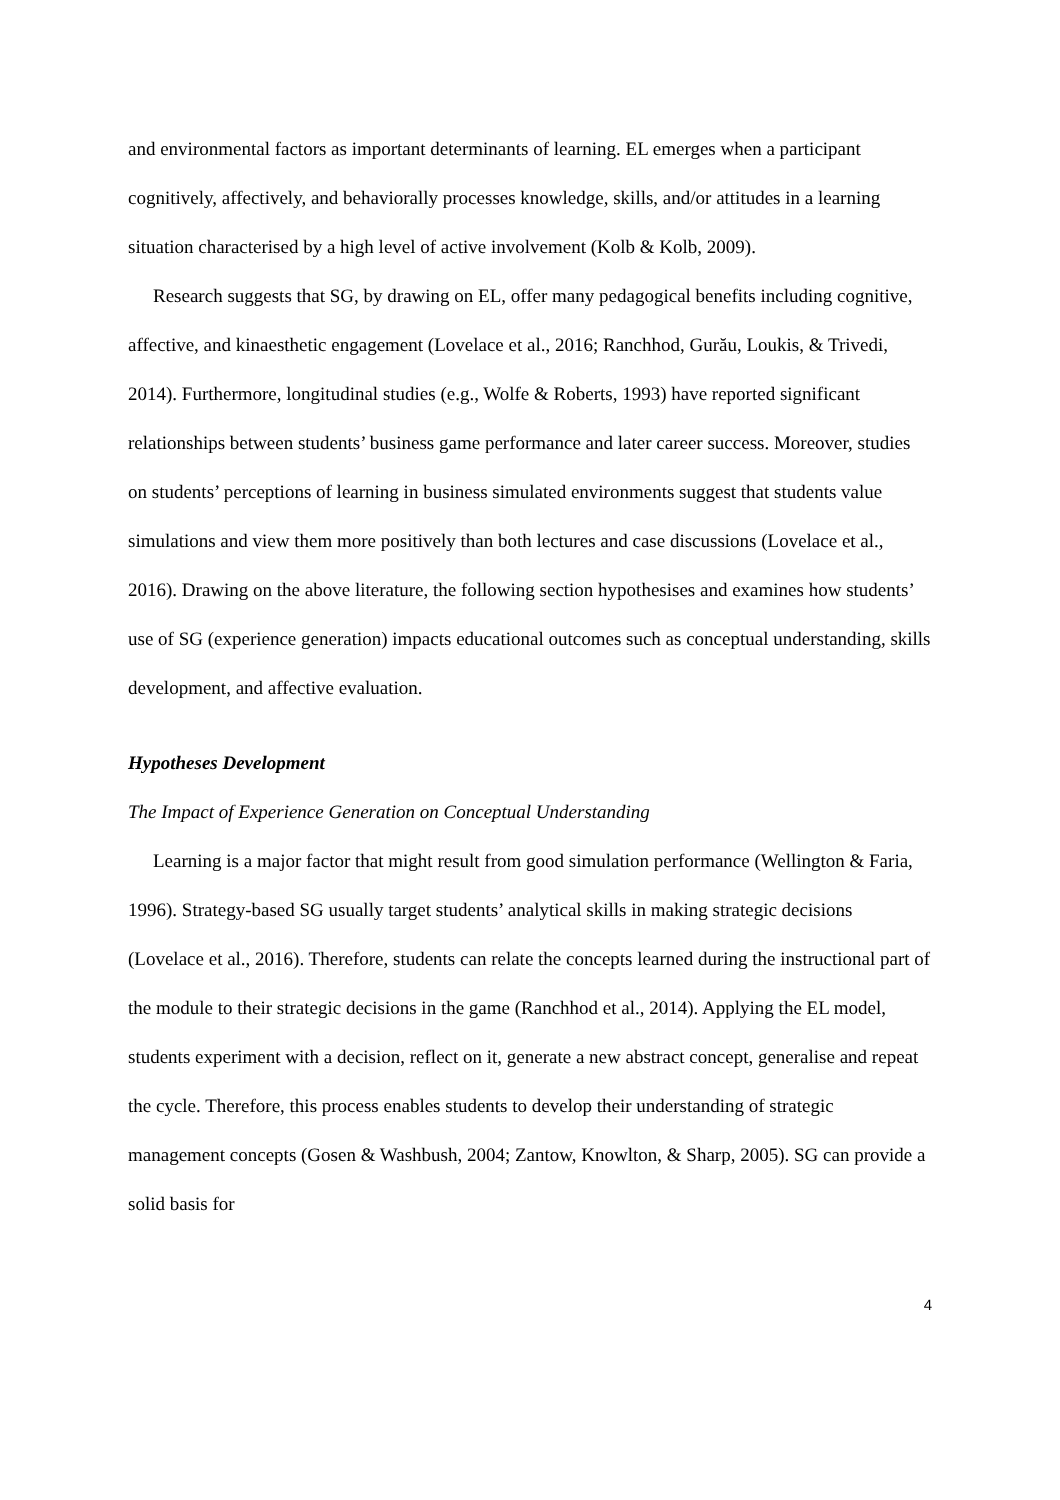and environmental factors as important determinants of learning. EL emerges when a participant cognitively, affectively, and behaviorally processes knowledge, skills, and/or attitudes in a learning situation characterised by a high level of active involvement (Kolb & Kolb, 2009).
Research suggests that SG, by drawing on EL, offer many pedagogical benefits including cognitive, affective, and kinaesthetic engagement (Lovelace et al., 2016; Ranchhod, Gurău, Loukis, & Trivedi, 2014). Furthermore, longitudinal studies (e.g., Wolfe & Roberts, 1993) have reported significant relationships between students’ business game performance and later career success. Moreover, studies on students’ perceptions of learning in business simulated environments suggest that students value simulations and view them more positively than both lectures and case discussions (Lovelace et al., 2016). Drawing on the above literature, the following section hypothesises and examines how students’ use of SG (experience generation) impacts educational outcomes such as conceptual understanding, skills development, and affective evaluation.
Hypotheses Development
The Impact of Experience Generation on Conceptual Understanding
Learning is a major factor that might result from good simulation performance (Wellington & Faria, 1996). Strategy-based SG usually target students’ analytical skills in making strategic decisions (Lovelace et al., 2016). Therefore, students can relate the concepts learned during the instructional part of the module to their strategic decisions in the game (Ranchhod et al., 2014). Applying the EL model, students experiment with a decision, reflect on it, generate a new abstract concept, generalise and repeat the cycle. Therefore, this process enables students to develop their understanding of strategic management concepts (Gosen & Washbush, 2004; Zantow, Knowlton, & Sharp, 2005). SG can provide a solid basis for
4